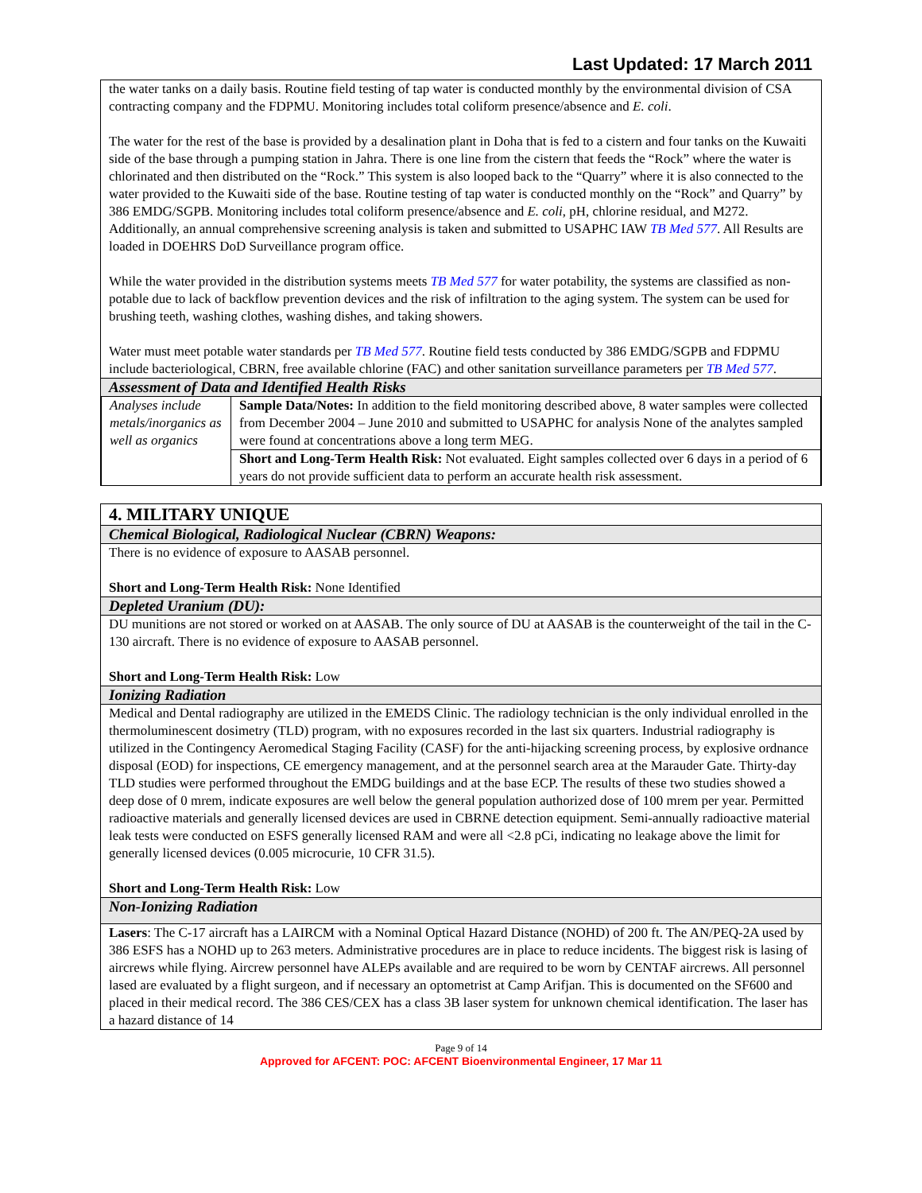Last Updated: 17 March 2011
the water tanks on a daily basis. Routine field testing of tap water is conducted monthly by the environmental division of CSA contracting company and the FDPMU. Monitoring includes total coliform presence/absence and E. coli.
The water for the rest of the base is provided by a desalination plant in Doha that is fed to a cistern and four tanks on the Kuwaiti side of the base through a pumping station in Jahra. There is one line from the cistern that feeds the “Rock” where the water is chlorinated and then distributed on the “Rock.” This system is also looped back to the “Quarry” where it is also connected to the water provided to the Kuwaiti side of the base. Routine testing of tap water is conducted monthly on the “Rock” and Quarry” by 386 EMDG/SGPB. Monitoring includes total coliform presence/absence and E. coli, pH, chlorine residual, and M272. Additionally, an annual comprehensive screening analysis is taken and submitted to USAPHC IAW TB Med 577. All Results are loaded in DOEHRS DoD Surveillance program office.
While the water provided in the distribution systems meets TB Med 577 for water potability, the systems are classified as non-potable due to lack of backflow prevention devices and the risk of infiltration to the aging system. The system can be used for brushing teeth, washing clothes, washing dishes, and taking showers.
Water must meet potable water standards per TB Med 577. Routine field tests conducted by 386 EMDG/SGPB and FDPMU include bacteriological, CBRN, free available chlorine (FAC) and other sanitation surveillance parameters per TB Med 577.
Assessment of Data and Identified Health Risks
| Analyses include metals/inorganics as well as organics | Sample Data/Notes: In addition to the field monitoring described above, 8 water samples were collected from December 2004 – June 2010 and submitted to USAPHC for analysis None of the analytes sampled were found at concentrations above a long term MEG. |
| | Short and Long-Term Health Risk: Not evaluated. Eight samples collected over 6 days in a period of 6 years do not provide sufficient data to perform an accurate health risk assessment. |
4. MILITARY UNIQUE
Chemical Biological, Radiological Nuclear (CBRN) Weapons:
There is no evidence of exposure to AASAB personnel.
Short and Long-Term Health Risk: None Identified
Depleted Uranium (DU):
DU munitions are not stored or worked on at AASAB. The only source of DU at AASAB is the counterweight of the tail in the C-130 aircraft. There is no evidence of exposure to AASAB personnel.
Short and Long-Term Health Risk: Low
Ionizing Radiation
Medical and Dental radiography are utilized in the EMEDS Clinic. The radiology technician is the only individual enrolled in the thermoluminescent dosimetry (TLD) program, with no exposures recorded in the last six quarters. Industrial radiography is utilized in the Contingency Aeromedical Staging Facility (CASF) for the anti-hijacking screening process, by explosive ordnance disposal (EOD) for inspections, CE emergency management, and at the personnel search area at the Marauder Gate. Thirty-day TLD studies were performed throughout the EMDG buildings and at the base ECP. The results of these two studies showed a deep dose of 0 mrem, indicate exposures are well below the general population authorized dose of 100 mrem per year. Permitted radioactive materials and generally licensed devices are used in CBRNE detection equipment. Semi-annually radioactive material leak tests were conducted on ESFS generally licensed RAM and were all <2.8 pCi, indicating no leakage above the limit for generally licensed devices (0.005 microcurie, 10 CFR 31.5).
Short and Long-Term Health Risk: Low
Non-Ionizing Radiation
Lasers: The C-17 aircraft has a LAIRCM with a Nominal Optical Hazard Distance (NOHD) of 200 ft. The AN/PEQ-2A used by 386 ESFS has a NOHD up to 263 meters. Administrative procedures are in place to reduce incidents. The biggest risk is lasing of aircrews while flying. Aircrew personnel have ALEPs available and are required to be worn by CENTAF aircrews. All personnel lased are evaluated by a flight surgeon, and if necessary an optometrist at Camp Arifjan. This is documented on the SF600 and placed in their medical record. The 386 CES/CEX has a class 3B laser system for unknown chemical identification. The laser has a hazard distance of 14
Page 9 of 14
Approved for AFCENT: POC: AFCENT Bioenvironmental Engineer, 17 Mar 11